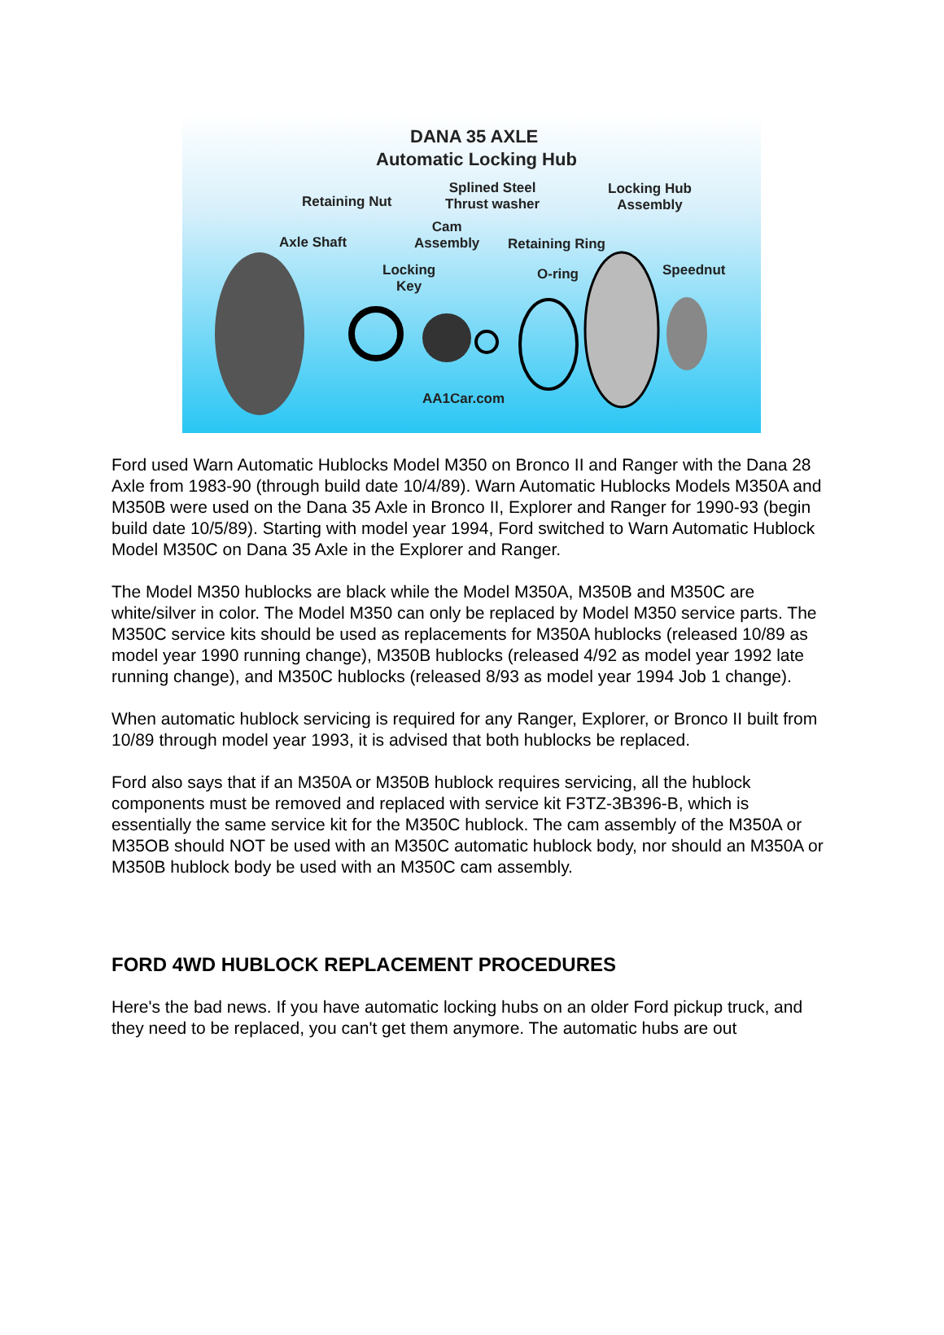DANA 35 AXLE
Automatic Locking Hub
Retaining Nut
Splined Steel
Thrust washer
Locking Hub
Assembly
Cam
Assembly
Axle Shaft Retaining Ring
Locking
Key
O-ring Speednut
AA1Car.com
Ford used Warn Automatic Hublocks Model M350 on Bronco II and Ranger with the Dana 28 Axle from 1983-90 (through build date 10/4/89). Warn Automatic Hublocks Models M350A and M350B were used on the Dana 35 Axle in Bronco II, Explorer and Ranger for 1990-93 (begin build date 10/5/89). Starting with model year 1994, Ford switched to Warn Automatic Hublock Model M350C on Dana 35 Axle in the Explorer and Ranger.
The Model M350 hublocks are black while the Model M350A, M350B and M350C are white/silver in color. The Model M350 can only be replaced by Model M350 service parts. The M350C service kits should be used as replacements for M350A hublocks (released 10/89 as model year 1990 running change), M350B hublocks (released 4/92 as model year 1992 late running change), and M350C hublocks (released 8/93 as model year 1994 Job 1 change).
When automatic hublock servicing is required for any Ranger, Explorer, or Bronco II built from 10/89 through model year 1993, it is advised that both hublocks be replaced.
Ford also says that if an M350A or M350B hublock requires servicing, all the hublock components must be removed and replaced with service kit F3TZ-3B396-B, which is essentially the same service kit for the M350C hublock. The cam assembly of the M350A or M35OB should NOT be used with an M350C automatic hublock body, nor should an M350A or M350B hublock body be used with an M350C cam assembly.
FORD 4WD HUBLOCK REPLACEMENT PROCEDURES
Here's the bad news. If you have automatic locking hubs on an older Ford pickup truck, and they need to be replaced, you can't get them anymore. The automatic hubs are out